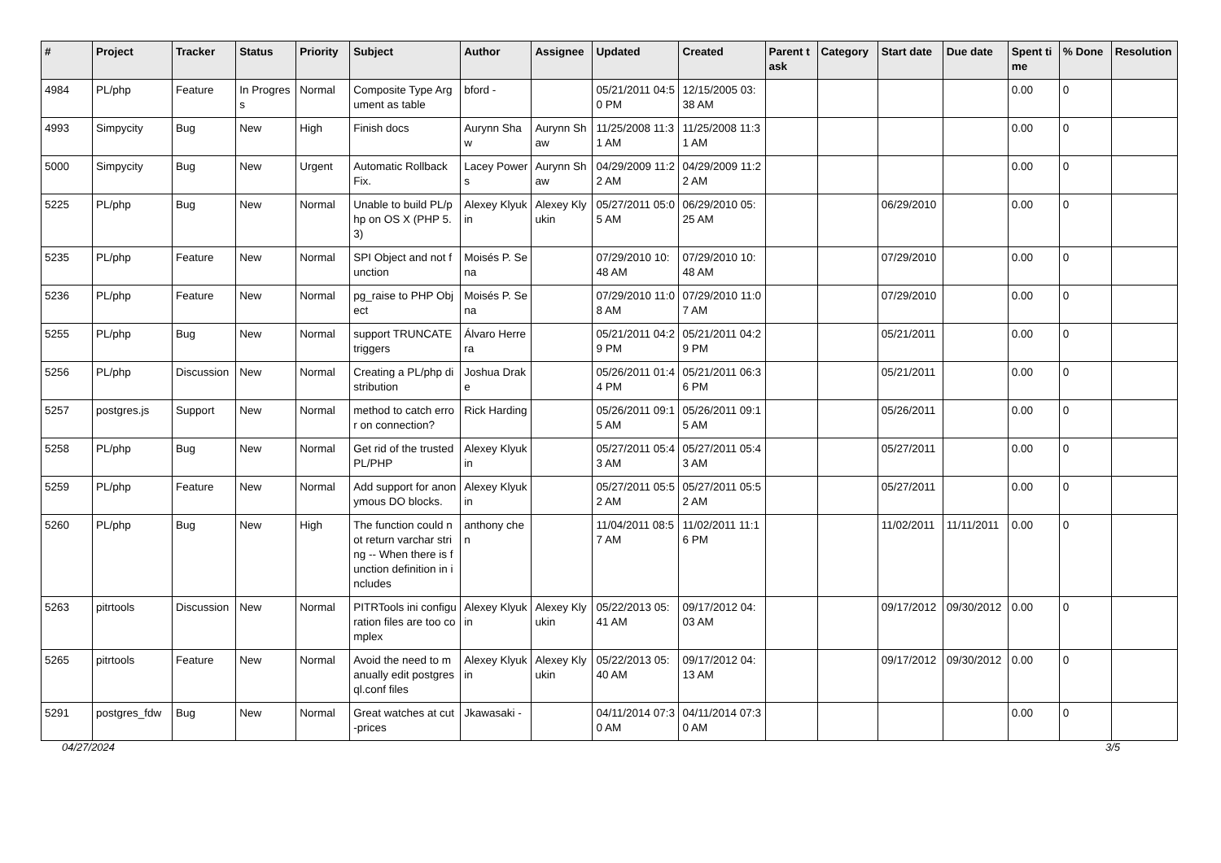| # | Project | Tracker | Status | Priority | Subject | Author | Assignee | Updated | Created | Parent task | Category | Start date | Due date | Spent time | % Done | Resolution |
| --- | --- | --- | --- | --- | --- | --- | --- | --- | --- | --- | --- | --- | --- | --- | --- | --- |
| 4984 | PL/php | Feature | In Progress | Normal | Composite Type Argument as table | bford - | | 05/21/2011 04:50 PM | 12/15/2005 03:38 AM | | | | | 0.00 | 0 | |
| 4993 | Simpycity | Bug | New | High | Finish docs | Aurynn Shaw | Aurynn Shaw | 11/25/2008 11:31 AM | 11/25/2008 11:31 AM | | | | | 0.00 | 0 | |
| 5000 | Simpycity | Bug | New | Urgent | Automatic Rollback Fix. | Lacey Powers | Aurynn Shaw | 04/29/2009 11:22 AM | 04/29/2009 11:22 AM | | | | | 0.00 | 0 | |
| 5225 | PL/php | Bug | New | Normal | Unable to build PL/php on OS X (PHP 5.3) | Alexey Klyukin | Alexey Klyukin | 05/27/2011 05:05 AM | 06/29/2010 05:25 AM | | | 06/29/2010 | | 0.00 | 0 | |
| 5235 | PL/php | Feature | New | Normal | SPI Object and not function | Moisés P. Sena | | 07/29/2010 10:48 AM | 07/29/2010 10:48 AM | | | 07/29/2010 | | 0.00 | 0 | |
| 5236 | PL/php | Feature | New | Normal | pg_raise to PHP Object | Moisés P. Sena | | 07/29/2010 11:08 AM | 07/29/2010 11:07 AM | | | 07/29/2010 | | 0.00 | 0 | |
| 5255 | PL/php | Bug | New | Normal | support TRUNCATE triggers | Álvaro Herrera | | 05/21/2011 04:29 PM | 05/21/2011 04:29 PM | | | 05/21/2011 | | 0.00 | 0 | |
| 5256 | PL/php | Discussion | New | Normal | Creating a PL/php distribution | Joshua Drake | | 05/26/2011 01:44 PM | 05/21/2011 06:36 PM | | | 05/21/2011 | | 0.00 | 0 | |
| 5257 | postgres.js | Support | New | Normal | method to catch error on connection? | Rick Harding | | 05/26/2011 09:15 AM | 05/26/2011 09:15 AM | | | 05/26/2011 | | 0.00 | 0 | |
| 5258 | PL/php | Bug | New | Normal | Get rid of the trusted PL/PHP | Alexey Klyukin | | 05/27/2011 05:43 AM | 05/27/2011 05:43 AM | | | 05/27/2011 | | 0.00 | 0 | |
| 5259 | PL/php | Feature | New | Normal | Add support for anonymous DO blocks. | Alexey Klyukin | | 05/27/2011 05:52 AM | 05/27/2011 05:52 AM | | | 05/27/2011 | | 0.00 | 0 | |
| 5260 | PL/php | Bug | New | High | The function could not return varchar string -- When there is function definition in includes | anthony chen | | 11/04/2011 08:57 AM | 11/02/2011 11:16 PM | | | 11/02/2011 | 11/11/2011 | 0.00 | 0 | |
| 5263 | pitrtools | Discussion | New | Normal | PITRTools ini configuration files are too complex | Alexey Klyukin | Alexey Klyukin | 05/22/2013 05:41 AM | 09/17/2012 04:03 AM | | | 09/17/2012 | 09/30/2012 | 0.00 | 0 | |
| 5265 | pitrtools | Feature | New | Normal | Avoid the need to manually edit postgresql.conf files | Alexey Klyukin | Alexey Klyukin | 05/22/2013 05:40 AM | 09/17/2012 04:13 AM | | | 09/17/2012 | 09/30/2012 | 0.00 | 0 | |
| 5291 | postgres_fdw | Bug | New | Normal | Great watches at cut-prices | Jkawasaki - | | 04/11/2014 07:30 AM | 04/11/2014 07:30 AM | | | | | 0.00 | 0 | |
04/27/2024 3/5